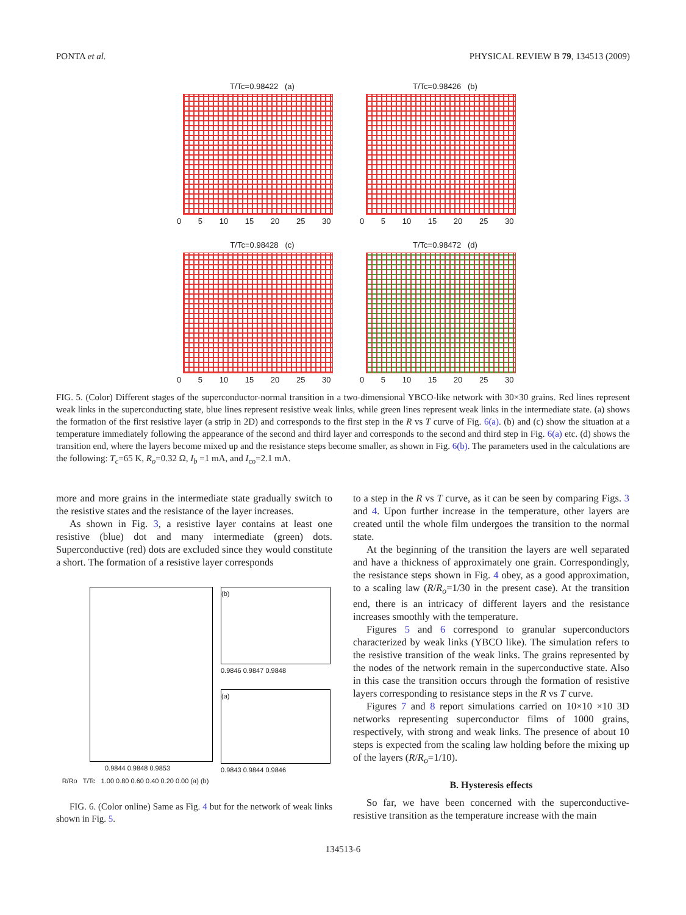PONTA et al. PHYSICAL REVIEW B 79, 134513 (2009)
T/Tc=0.98422 (a)
0 5 10 15 20 25 30
T/Tc=0.98426 (b)
0 5 10 15 20 25 30
T/Tc=0.98428 (c)
0 5 10 15 20 25 30
T/Tc=0.98472 (d)
0 5 10 15 20 25 30
FIG. 5. (Color) Different stages of the superconductor-normal transition in a two-dimensional YBCO-like network with 30×30 grains. Red lines represent weak links in the superconducting state, blue lines represent resistive weak links, while green lines represent weak links in the intermediate state. (a) shows the formation of the first resistive layer (a strip in 2D) and corresponds to the first step in the R vs T curve of Fig. 6(a). (b) and (c) show the situation at a temperature immediately following the appearance of the second and third layer and corresponds to the second and third step in Fig. 6(a) etc. (d) shows the transition end, where the layers become mixed up and the resistance steps become smaller, as shown in Fig. 6(b). The parameters used in the calculations are the following: T<sub>c</sub>=65 K, R<sub>o</sub>=0.32 Ω, I<sub>b</sub> =1 mA, and I<sub>co</sub>=2.1 mA.
more and more grains in the intermediate state gradually switch to the resistive states and the resistance of the layer increases.
As shown in Fig. 3, a resistive layer contains at least one resistive (blue) dot and many intermediate (green) dots. Superconductive (red) dots are excluded since they would constitute a short. The formation of a resistive layer corresponds
0.9844 0.9848 0.9853
R/Ro T/Tc 1.00 0.80 0.60 0.40 0.20 0.00 (a) (b)
(b)
0.9846 0.9847 0.9848
(a)
0.9843 0.9844 0.9846
FIG. 6. (Color online) Same as Fig. 4 but for the network of weak links shown in Fig. 5.
to a step in the R vs T curve, as it can be seen by comparing Figs. 3 and 4. Upon further increase in the temperature, other layers are created until the whole film undergoes the transition to the normal state.
At the beginning of the transition the layers are well separated and have a thickness of approximately one grain. Correspondingly, the resistance steps shown in Fig. 4 obey, as a good approximation, to a scaling law (R/R<sub>o</sub>=1/30 in the present case). At the transition end, there is an intricacy of different layers and the resistance increases smoothly with the temperature.
Figures 5 and 6 correspond to granular superconductors characterized by weak links (YBCO like). The simulation refers to the resistive transition of the weak links. The grains represented by the nodes of the network remain in the superconductive state. Also in this case the transition occurs through the formation of resistive layers corresponding to resistance steps in the R vs T curve.
Figures 7 and 8 report simulations carried on 10×10 ×10 3D networks representing superconductor films of 1000 grains, respectively, with strong and weak links. The presence of about 10 steps is expected from the scaling law holding before the mixing up of the layers (R/R<sub>o</sub>=1/10).
B. Hysteresis effects
So far, we have been concerned with the superconductive-resistive transition as the temperature increase with the main
134513-6